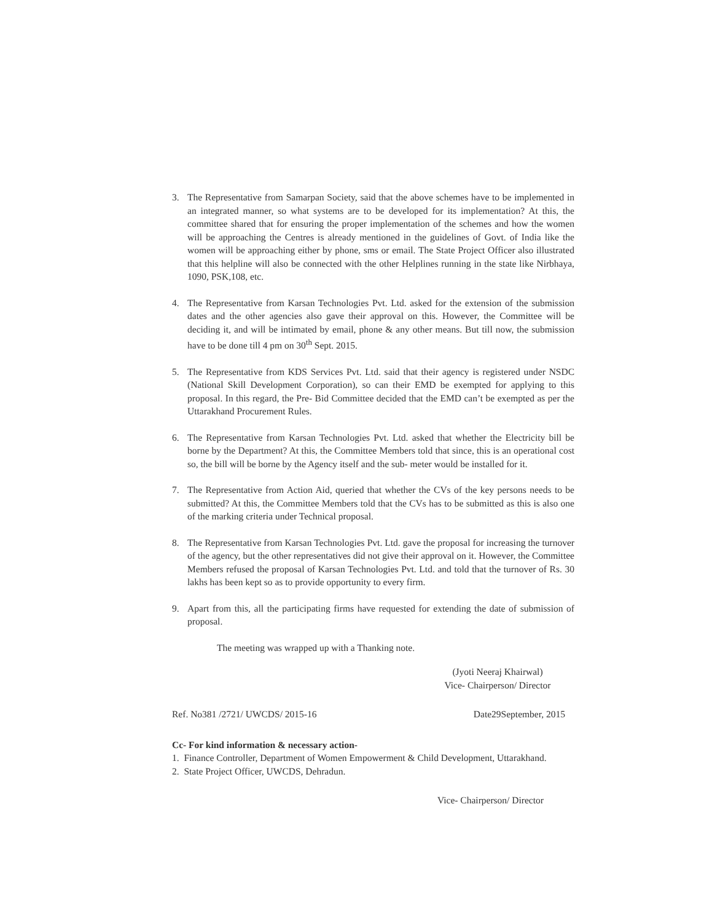3. The Representative from Samarpan Society, said that the above schemes have to be implemented in an integrated manner, so what systems are to be developed for its implementation? At this, the committee shared that for ensuring the proper implementation of the schemes and how the women will be approaching the Centres is already mentioned in the guidelines of Govt. of India like the women will be approaching either by phone, sms or email. The State Project Officer also illustrated that this helpline will also be connected with the other Helplines running in the state like Nirbhaya, 1090, PSK,108, etc.
4. The Representative from Karsan Technologies Pvt. Ltd. asked for the extension of the submission dates and the other agencies also gave their approval on this. However, the Committee will be deciding it, and will be intimated by email, phone & any other means. But till now, the submission have to be done till 4 pm on 30<sup>th</sup> Sept. 2015.
5. The Representative from KDS Services Pvt. Ltd. said that their agency is registered under NSDC (National Skill Development Corporation), so can their EMD be exempted for applying to this proposal. In this regard, the Pre- Bid Committee decided that the EMD can’t be exempted as per the Uttarakhand Procurement Rules.
6. The Representative from Karsan Technologies Pvt. Ltd. asked that whether the Electricity bill be borne by the Department? At this, the Committee Members told that since, this is an operational cost so, the bill will be borne by the Agency itself and the sub- meter would be installed for it.
7. The Representative from Action Aid, queried that whether the CVs of the key persons needs to be submitted? At this, the Committee Members told that the CVs has to be submitted as this is also one of the marking criteria under Technical proposal.
8. The Representative from Karsan Technologies Pvt. Ltd. gave the proposal for increasing the turnover of the agency, but the other representatives did not give their approval on it. However, the Committee Members refused the proposal of Karsan Technologies Pvt. Ltd. and told that the turnover of Rs. 30 lakhs has been kept so as to provide opportunity to every firm.
9. Apart from this, all the participating firms have requested for extending the date of submission of proposal.
The meeting was wrapped up with a Thanking note.
(Jyoti Neeraj Khairwal)
Vice- Chairperson/ Director
Ref. No381 /2721/ UWCDS/ 2015-16 Date29September, 2015
Cc- For kind information & necessary action-
1. Finance Controller, Department of Women Empowerment & Child Development, Uttarakhand.
2. State Project Officer, UWCDS, Dehradun.
Vice- Chairperson/ Director